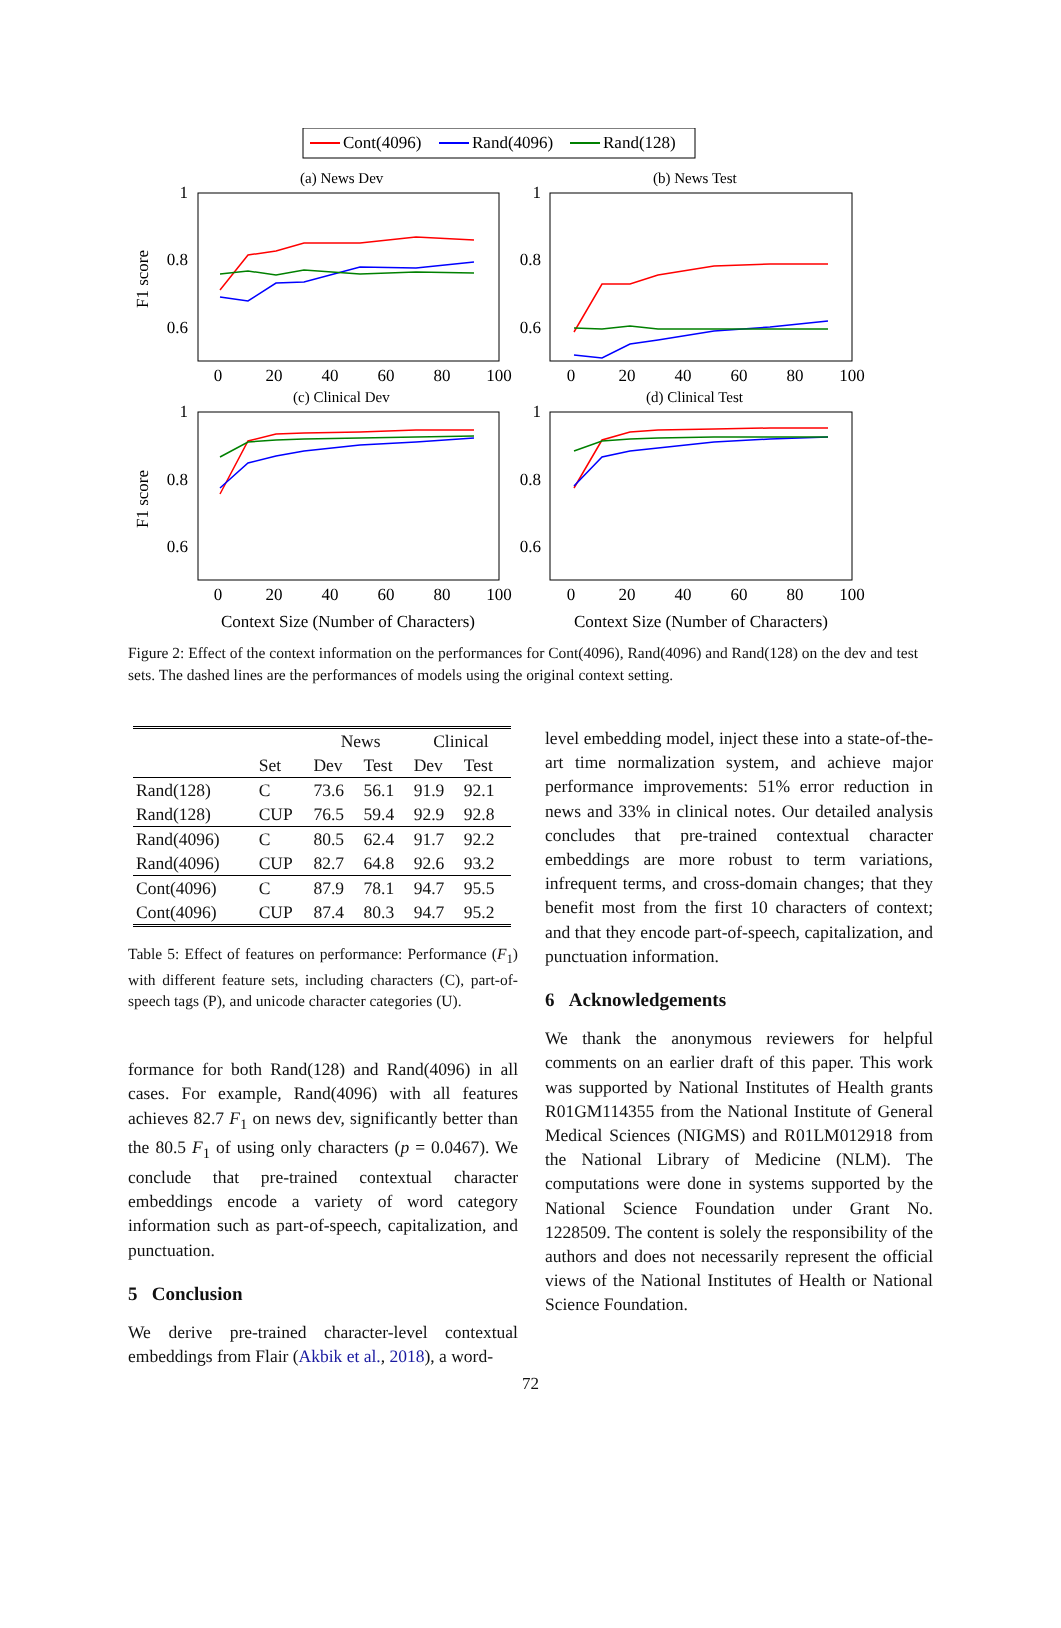Cont(4096)
Rand(4096)
Rand(128)
(a) News Dev
(b) News Test
(c) Clinical Dev
(d) Clinical Test
1
0.8
0.6
1
0.8
0.6
1
0.8
0.6
1
0.8
0.6
0
20
40
60
80
100
0
20
40
60
80
100
0
20
40
60
80
100
0
20
40
60
80
100
Context Size (Number of Characters)
Context Size (Number of Characters)
F1 score
F1 score
Figure 2: Effect of the context information on the performances for Cont(4096), Rand(4096) and Rand(128) on the dev and test sets. The dashed lines are the performances of models using the original context setting.
| | | News | | Clinical | |
| --- | --- | --- | --- | --- | --- |
| | Set | Dev | Test | Dev | Test |
| Rand(128) | C | 73.6 | 56.1 | 91.9 | 92.1 |
| Rand(128) | CUP | 76.5 | 59.4 | 92.9 | 92.8 |
| Rand(4096) | C | 80.5 | 62.4 | 91.7 | 92.2 |
| Rand(4096) | CUP | 82.7 | 64.8 | 92.6 | 93.2 |
| Cont(4096) | C | 87.9 | 78.1 | 94.7 | 95.5 |
| Cont(4096) | CUP | 87.4 | 80.3 | 94.7 | 95.2 |
Table 5: Effect of features on performance: Performance (F<sub>1</sub>) with different feature sets, including characters (C), part-of-speech tags (P), and unicode character categories (U).
formance for both Rand(128) and Rand(4096) in all cases. For example, Rand(4096) with all features achieves 82.7 F<sub>1</sub> on news dev, significantly better than the 80.5 F<sub>1</sub> of using only characters (p = 0.0467). We conclude that pre-trained contextual character embeddings encode a variety of word category information such as part-of-speech, capitalization, and punctuation.
5 Conclusion
We derive pre-trained character-level contextual embeddings from Flair (Akbik et al., 2018), a word-
level embedding model, inject these into a state-of-the-art time normalization system, and achieve major performance improvements: 51% error reduction in news and 33% in clinical notes. Our detailed analysis concludes that pre-trained contextual character embeddings are more robust to term variations, infrequent terms, and cross-domain changes; that they benefit most from the first 10 characters of context; and that they encode part-of-speech, capitalization, and punctuation information.
6 Acknowledgements
We thank the anonymous reviewers for helpful comments on an earlier draft of this paper. This work was supported by National Institutes of Health grants R01GM114355 from the National Institute of General Medical Sciences (NIGMS) and R01LM012918 from the National Library of Medicine (NLM). The computations were done in systems supported by the National Science Foundation under Grant No. 1228509. The content is solely the responsibility of the authors and does not necessarily represent the official views of the National Institutes of Health or National Science Foundation.
72